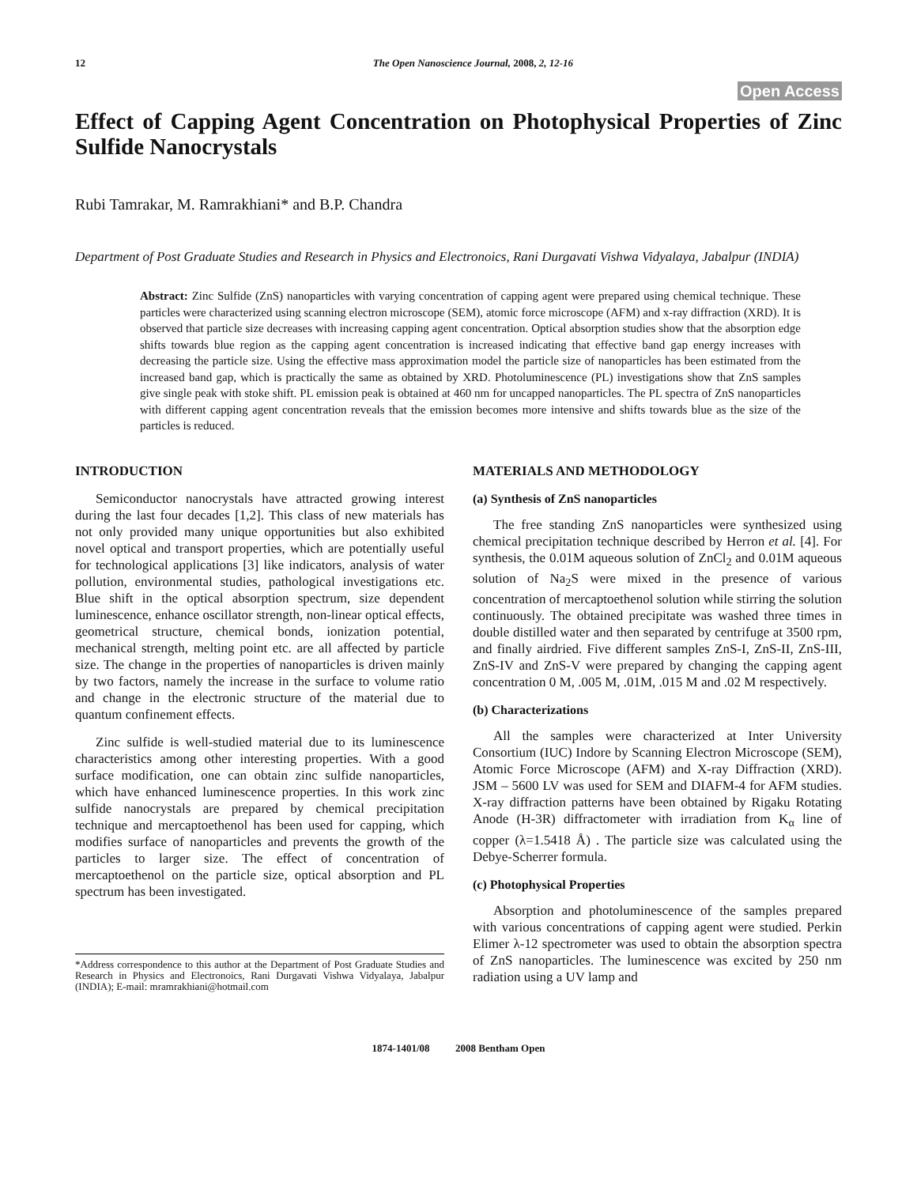12 The Open Nanoscience Journal, 2008, 2, 12-16
Open Access
Effect of Capping Agent Concentration on Photophysical Properties of Zinc Sulfide Nanocrystals
Rubi Tamrakar, M. Ramrakhiani* and B.P. Chandra
Department of Post Graduate Studies and Research in Physics and Electronoics, Rani Durgavati Vishwa Vidyalaya, Jabalpur (INDIA)
Abstract: Zinc Sulfide (ZnS) nanoparticles with varying concentration of capping agent were prepared using chemical technique. These particles were characterized using scanning electron microscope (SEM), atomic force microscope (AFM) and x-ray diffraction (XRD). It is observed that particle size decreases with increasing capping agent concentration. Optical absorption studies show that the absorption edge shifts towards blue region as the capping agent concentration is increased indicating that effective band gap energy increases with decreasing the particle size. Using the effective mass approximation model the particle size of nanoparticles has been estimated from the increased band gap, which is practically the same as obtained by XRD. Photoluminescence (PL) investigations show that ZnS samples give single peak with stoke shift. PL emission peak is obtained at 460 nm for uncapped nanoparticles. The PL spectra of ZnS nanoparticles with different capping agent concentration reveals that the emission becomes more intensive and shifts towards blue as the size of the particles is reduced.
INTRODUCTION
Semiconductor nanocrystals have attracted growing interest during the last four decades [1,2]. This class of new materials has not only provided many unique opportunities but also exhibited novel optical and transport properties, which are potentially useful for technological applications [3] like indicators, analysis of water pollution, environmental studies, pathological investigations etc. Blue shift in the optical absorption spectrum, size dependent luminescence, enhance oscillator strength, non-linear optical effects, geometrical structure, chemical bonds, ionization potential, mechanical strength, melting point etc. are all affected by particle size. The change in the properties of nanoparticles is driven mainly by two factors, namely the increase in the surface to volume ratio and change in the electronic structure of the material due to quantum confinement effects.
Zinc sulfide is well-studied material due to its luminescence characteristics among other interesting properties. With a good surface modification, one can obtain zinc sulfide nanoparticles, which have enhanced luminescence properties. In this work zinc sulfide nanocrystals are prepared by chemical precipitation technique and mercaptoethenol has been used for capping, which modifies surface of nanoparticles and prevents the growth of the particles to larger size. The effect of concentration of mercaptoethenol on the particle size, optical absorption and PL spectrum has been investigated.
*Address correspondence to this author at the Department of Post Graduate Studies and Research in Physics and Electronoics, Rani Durgavati Vishwa Vidyalaya, Jabalpur (INDIA); E-mail: mramrakhiani@hotmail.com
MATERIALS AND METHODOLOGY
(a) Synthesis of ZnS nanoparticles
The free standing ZnS nanoparticles were synthesized using chemical precipitation technique described by Herron et al. [4]. For synthesis, the 0.01M aqueous solution of ZnCl<sub>2</sub> and 0.01M aqueous solution of Na<sub>2</sub>S were mixed in the presence of various concentration of mercaptoethenol solution while stirring the solution continuously. The obtained precipitate was washed three times in double distilled water and then separated by centrifuge at 3500 rpm, and finally airdried. Five different samples ZnS-I, ZnS-II, ZnS-III, ZnS-IV and ZnS-V were prepared by changing the capping agent concentration 0 M, .005 M, .01M, .015 M and .02 M respectively.
(b) Characterizations
All the samples were characterized at Inter University Consortium (IUC) Indore by Scanning Electron Microscope (SEM), Atomic Force Microscope (AFM) and X-ray Diffraction (XRD). JSM – 5600 LV was used for SEM and DIAFM-4 for AFM studies. X-ray diffraction patterns have been obtained by Rigaku Rotating Anode (H-3R) diffractometer with irradiation from K<sub>α</sub> line of copper (λ=1.5418 Å) . The particle size was calculated using the Debye-Scherrer formula.
(c) Photophysical Properties
Absorption and photoluminescence of the samples prepared with various concentrations of capping agent were studied. Perkin Elimer λ-12 spectrometer was used to obtain the absorption spectra of ZnS nanoparticles. The luminescence was excited by 250 nm radiation using a UV lamp and
1874-1401/08 2008 Bentham Open